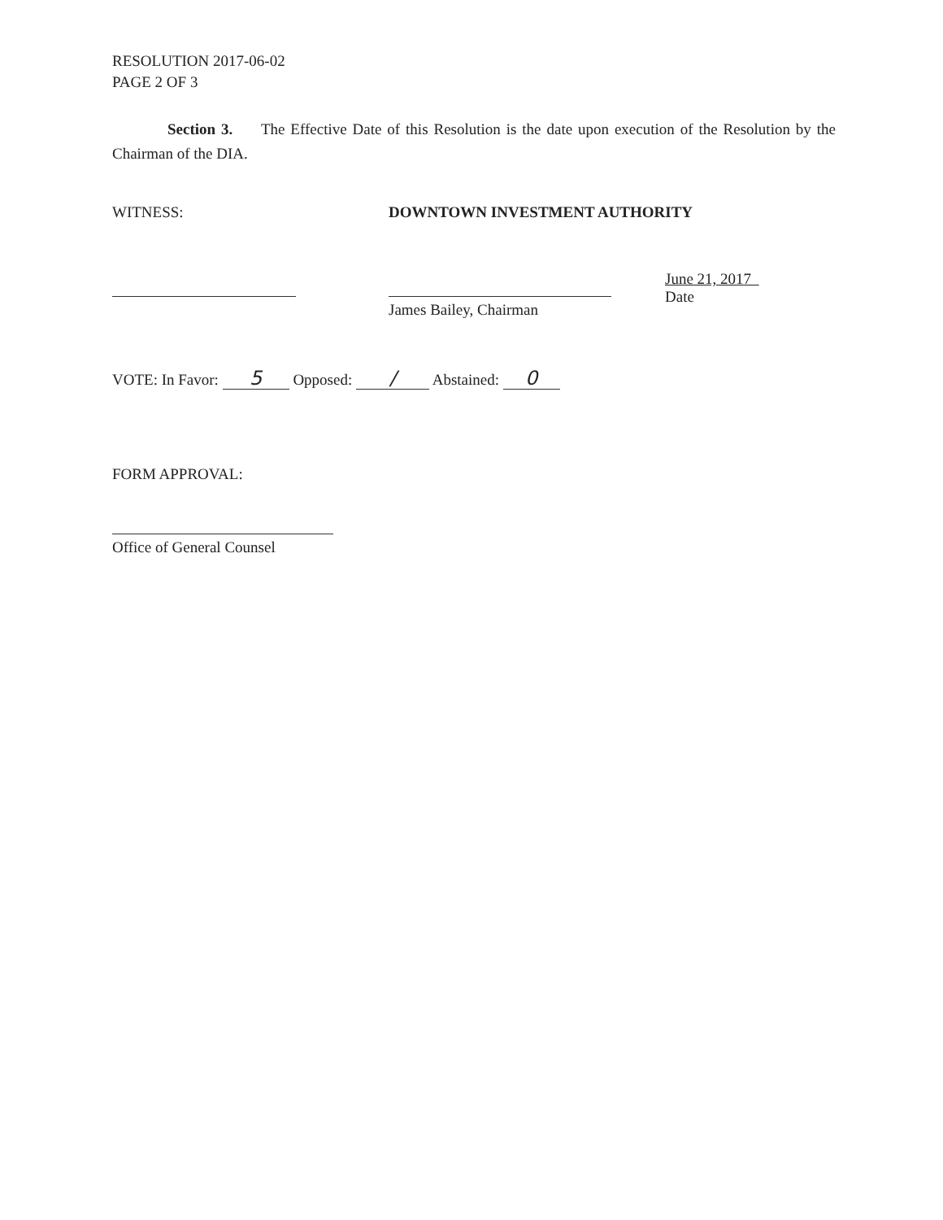RESOLUTION 2017-06-02
PAGE 2 OF 3
Section 3. The Effective Date of this Resolution is the date upon execution of the Resolution by the Chairman of the DIA.
WITNESS: DOWNTOWN INVESTMENT AUTHORITY
James Bailey, Chairman
June 21, 2017
Date
VOTE: In Favor: 5 Opposed: / Abstained: 0
FORM APPROVAL:
Office of General Counsel